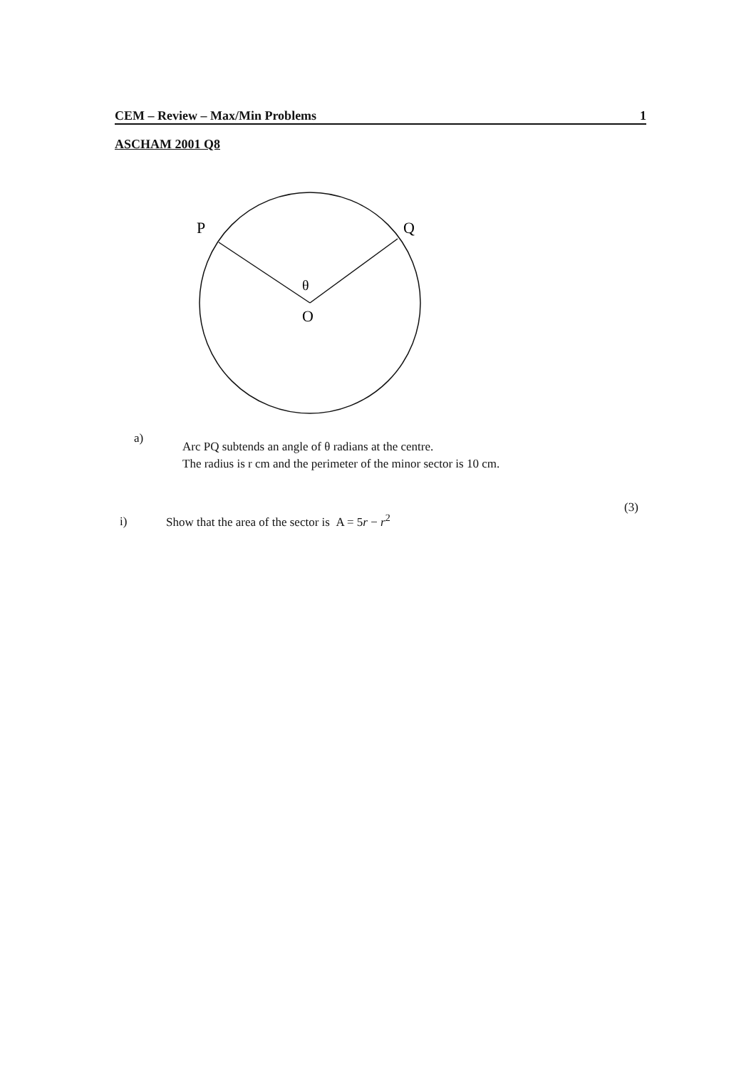CEM – Review – Max/Min Problems 1
ASCHAM 2001 Q8
P
Q
θ
O
a)
Arc PQ subtends an angle of θ radians at the centre.
The radius is r cm and the perimeter of the minor sector is 10 cm.
i)
Show that the area of the sector is A = 5r − r<sup>2</sup>
(3)